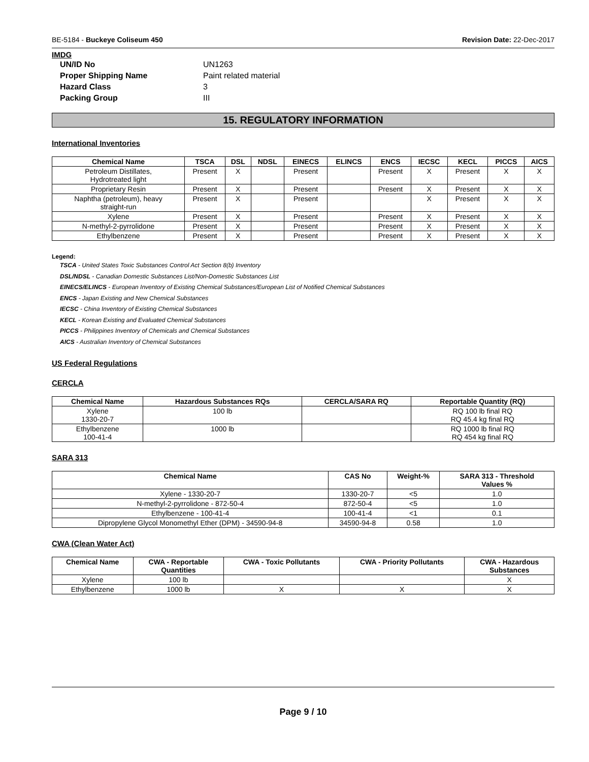BE-5184 - Buckeye Coliseum 450 Revision Date: 22-Dec-2017
IMDG
UN/ID No UN1263 Proper Shipping Name Paint related material Hazard Class 3 Packing Group III
15. REGULATORY INFORMATION
International Inventories
| Chemical Name | TSCA | DSL | NDSL | EINECS | ELINCS | ENCS | IECSC | KECL | PICCS | AICS |
| --- | --- | --- | --- | --- | --- | --- | --- | --- | --- | --- |
| Petroleum Distillates, Hydrotreated light | Present | X | | Present | | Present | X | Present | X | X |
| Proprietary Resin | Present | X | | Present | | Present | X | Present | X | X |
| Naphtha (petroleum), heavy straight-run | Present | X | | Present | | | X | Present | X | X |
| Xylene | Present | X | | Present | | Present | X | Present | X | X |
| N-methyl-2-pyrrolidone | Present | X | | Present | | Present | X | Present | X | X |
| Ethylbenzene | Present | X | | Present | | Present | X | Present | X | X |
Legend:
TSCA - United States Toxic Substances Control Act Section 8(b) Inventory
DSL/NDSL - Canadian Domestic Substances List/Non-Domestic Substances List
EINECS/ELINCS - European Inventory of Existing Chemical Substances/European List of Notified Chemical Substances
ENCS - Japan Existing and New Chemical Substances
IECSC - China Inventory of Existing Chemical Substances
KECL - Korean Existing and Evaluated Chemical Substances
PICCS - Philippines Inventory of Chemicals and Chemical Substances
AICS - Australian Inventory of Chemical Substances
US Federal Regulations
CERCLA
| Chemical Name | Hazardous Substances RQs | CERCLA/SARA RQ | Reportable Quantity (RQ) |
| --- | --- | --- | --- |
| Xylene 1330-20-7 | 100 lb | | RQ 100 lb final RQ RQ 45.4 kg final RQ |
| Ethylbenzene 100-41-4 | 1000 lb | | RQ 1000 lb final RQ RQ 454 kg final RQ |
SARA 313
| Chemical Name | CAS No | Weight-% | SARA 313 - Threshold Values % |
| --- | --- | --- | --- |
| Xylene - 1330-20-7 | 1330-20-7 | <5 | 1.0 |
| N-methyl-2-pyrrolidone - 872-50-4 | 872-50-4 | <5 | 1.0 |
| Ethylbenzene - 100-41-4 | 100-41-4 | <1 | 0.1 |
| Dipropylene Glycol Monomethyl Ether (DPM) - 34590-94-8 | 34590-94-8 | 0.58 | 1.0 |
CWA (Clean Water Act)
| Chemical Name | CWA - Reportable Quantities | CWA - Toxic Pollutants | CWA - Priority Pollutants | CWA - Hazardous Substances |
| --- | --- | --- | --- | --- |
| Xylene | 100 lb | | | X |
| Ethylbenzene | 1000 lb | X | X | X |
Page 9 / 10